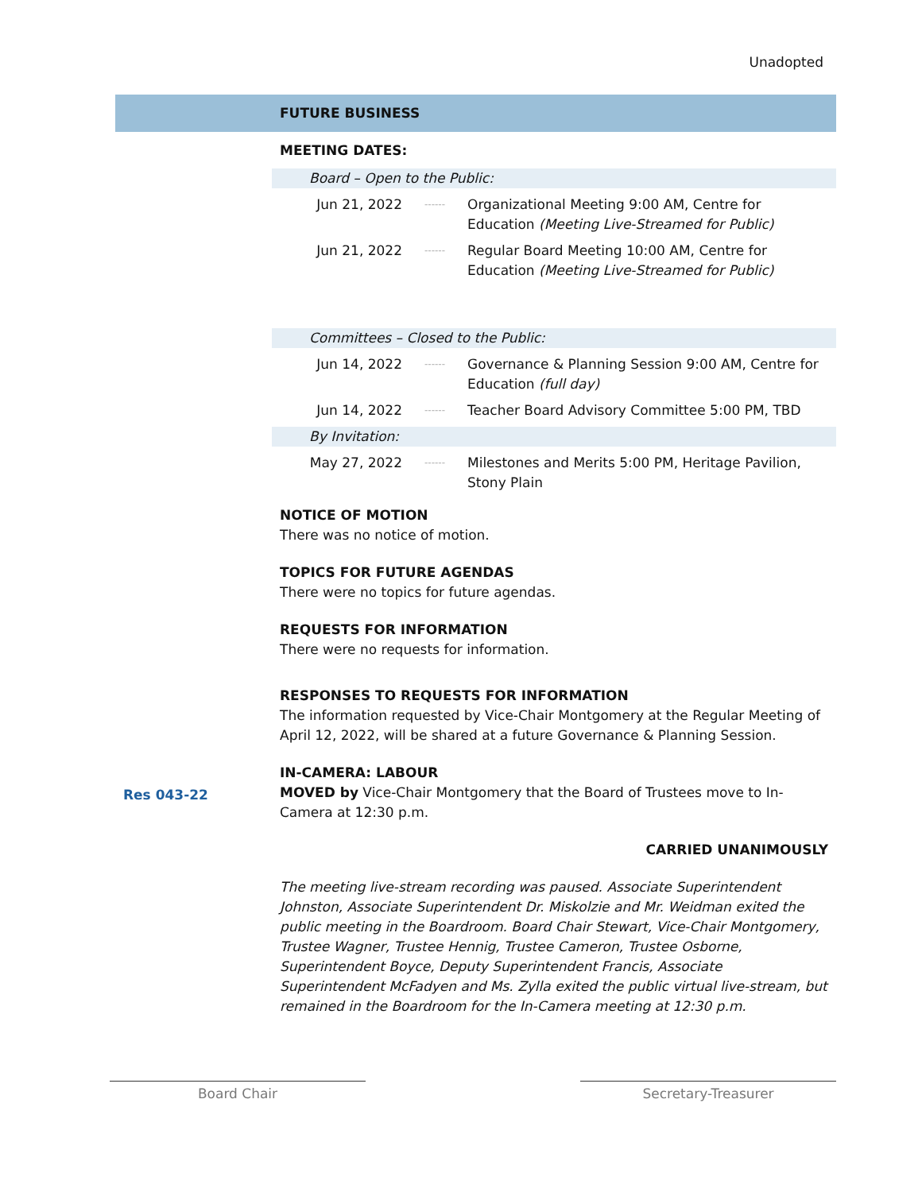Unadopted
FUTURE BUSINESS
MEETING DATES:
Board – Open to the Public:
Jun 21, 2022
------
Organizational Meeting 9:00 AM, Centre for Education (Meeting Live-Streamed for Public)
Jun 21, 2022
------
Regular Board Meeting 10:00 AM, Centre for Education (Meeting Live-Streamed for Public)
Committees – Closed to the Public:
Jun 14, 2022
------
Governance & Planning Session 9:00 AM, Centre for Education (full day)
Jun 14, 2022
------
Teacher Board Advisory Committee 5:00 PM, TBD
By Invitation:
May 27, 2022
------
Milestones and Merits 5:00 PM, Heritage Pavilion, Stony Plain
NOTICE OF MOTION
There was no notice of motion.
TOPICS FOR FUTURE AGENDAS
There were no topics for future agendas.
REQUESTS FOR INFORMATION
There were no requests for information.
RESPONSES TO REQUESTS FOR INFORMATION
The information requested by Vice-Chair Montgomery at the Regular Meeting of April 12, 2022, will be shared at a future Governance & Planning Session.
IN-CAMERA: LABOUR
MOVED by Vice-Chair Montgomery that the Board of Trustees move to In-Camera at 12:30 p.m.
CARRIED UNANIMOUSLY
The meeting live-stream recording was paused. Associate Superintendent Johnston, Associate Superintendent Dr. Miskolzie and Mr. Weidman exited the public meeting in the Boardroom. Board Chair Stewart, Vice-Chair Montgomery, Trustee Wagner, Trustee Hennig, Trustee Cameron, Trustee Osborne, Superintendent Boyce, Deputy Superintendent Francis, Associate Superintendent McFadyen and Ms. Zylla exited the public virtual live-stream, but remained in the Boardroom for the In-Camera meeting at 12:30 p.m.
Res 043-22
Board Chair Secretary-Treasurer